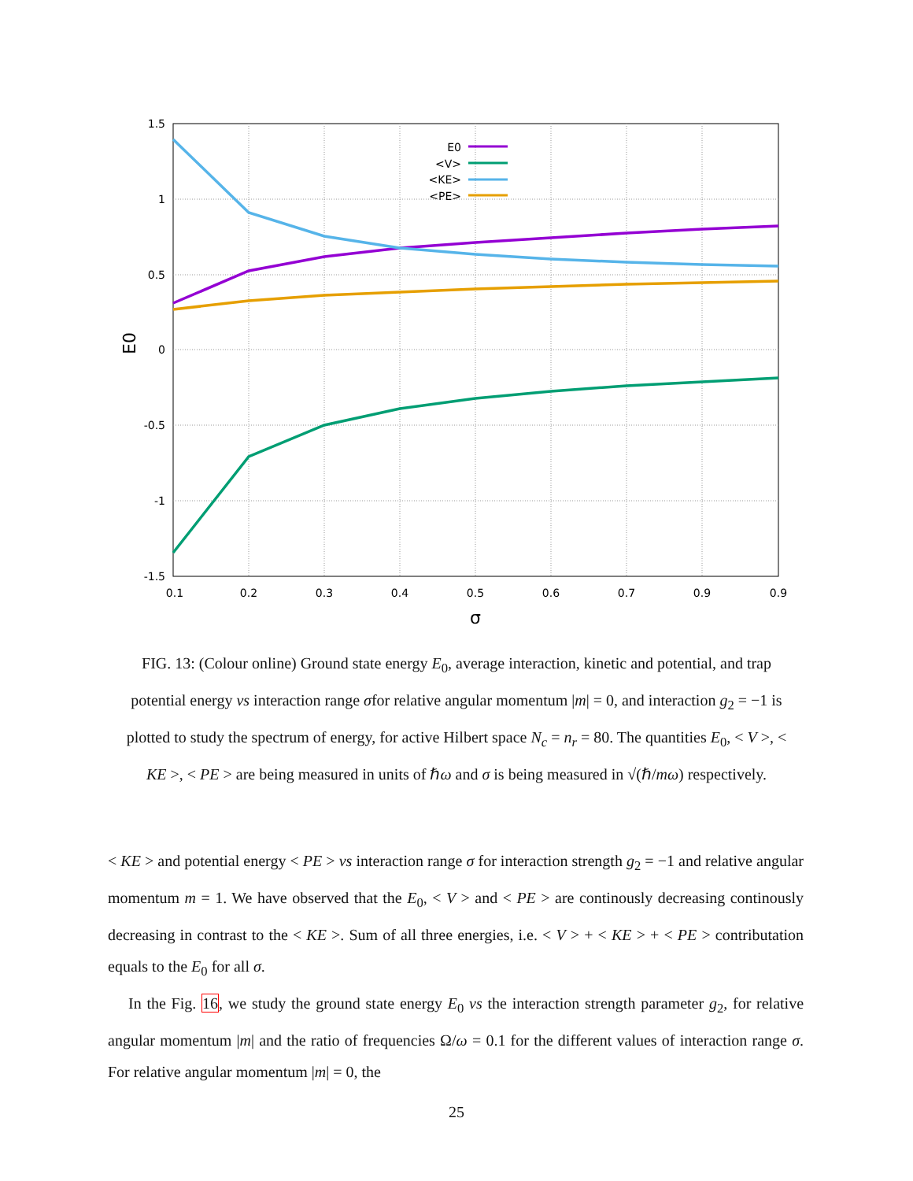1.5
1
0.5
0
-0.5
-1
-1.5
0.1
0.2
0.3
0.4
0.5
0.6
0.7
0.9
0.9
σ
E0
E0
<V>
<KE>
<PE>
FIG. 13: (Colour online) Ground state energy E<sub>0</sub>, average interaction, kinetic and potential, and trap potential energy vs interaction range σfor relative angular momentum |m| = 0, and interaction g<sub>2</sub> = −1 is plotted to study the spectrum of energy, for active Hilbert space N<sub>c</sub> = n<sub>r</sub> = 80. The quantities E<sub>0</sub>, < V >, < KE >, < PE > are being measured in units of ℏω and σ is being measured in √(ℏ/mω) respectively.
< KE > and potential energy < PE > vs interaction range σ for interaction strength g<sub>2</sub> = −1 and relative angular momentum m = 1. We have observed that the E<sub>0</sub>, < V > and < PE > are continously decreasing continously decreasing in contrast to the < KE >. Sum of all three energies, i.e. < V > + < KE > + < PE > contributation equals to the E<sub>0</sub> for all σ.
In the Fig. 16, we study the ground state energy E<sub>0</sub> vs the interaction strength parameter g<sub>2</sub>, for relative angular momentum |m| and the ratio of frequencies Ω/ω = 0.1 for the different values of interaction range σ. For relative angular momentum |m| = 0, the
25